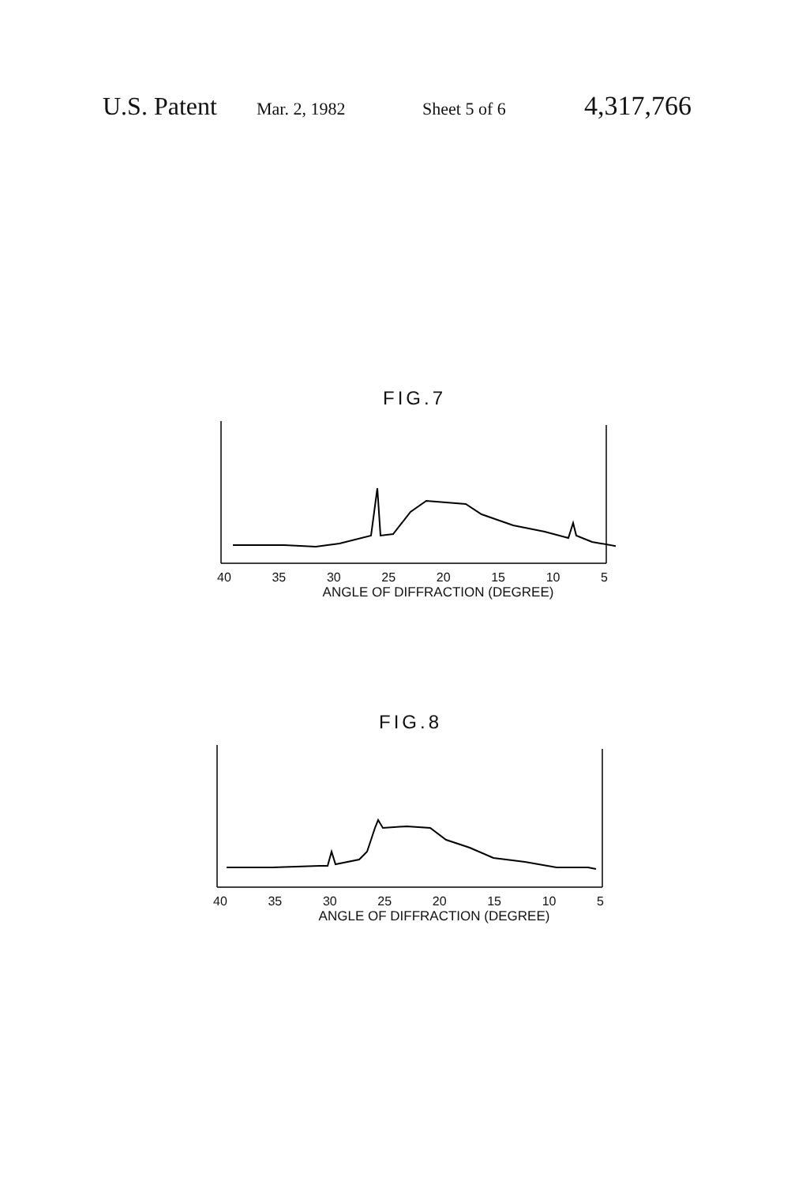U.S. Patent Mar. 2, 1982 Sheet 5 of 6 4,317,766
FIG.7
40 35 30 25 20 15 10 5
ANGLE OF DIFFRACTION (DEGREE)
FIG.8
40 35 30 25 20 15 10 5
ANGLE OF DIFFRACTION (DEGREE)